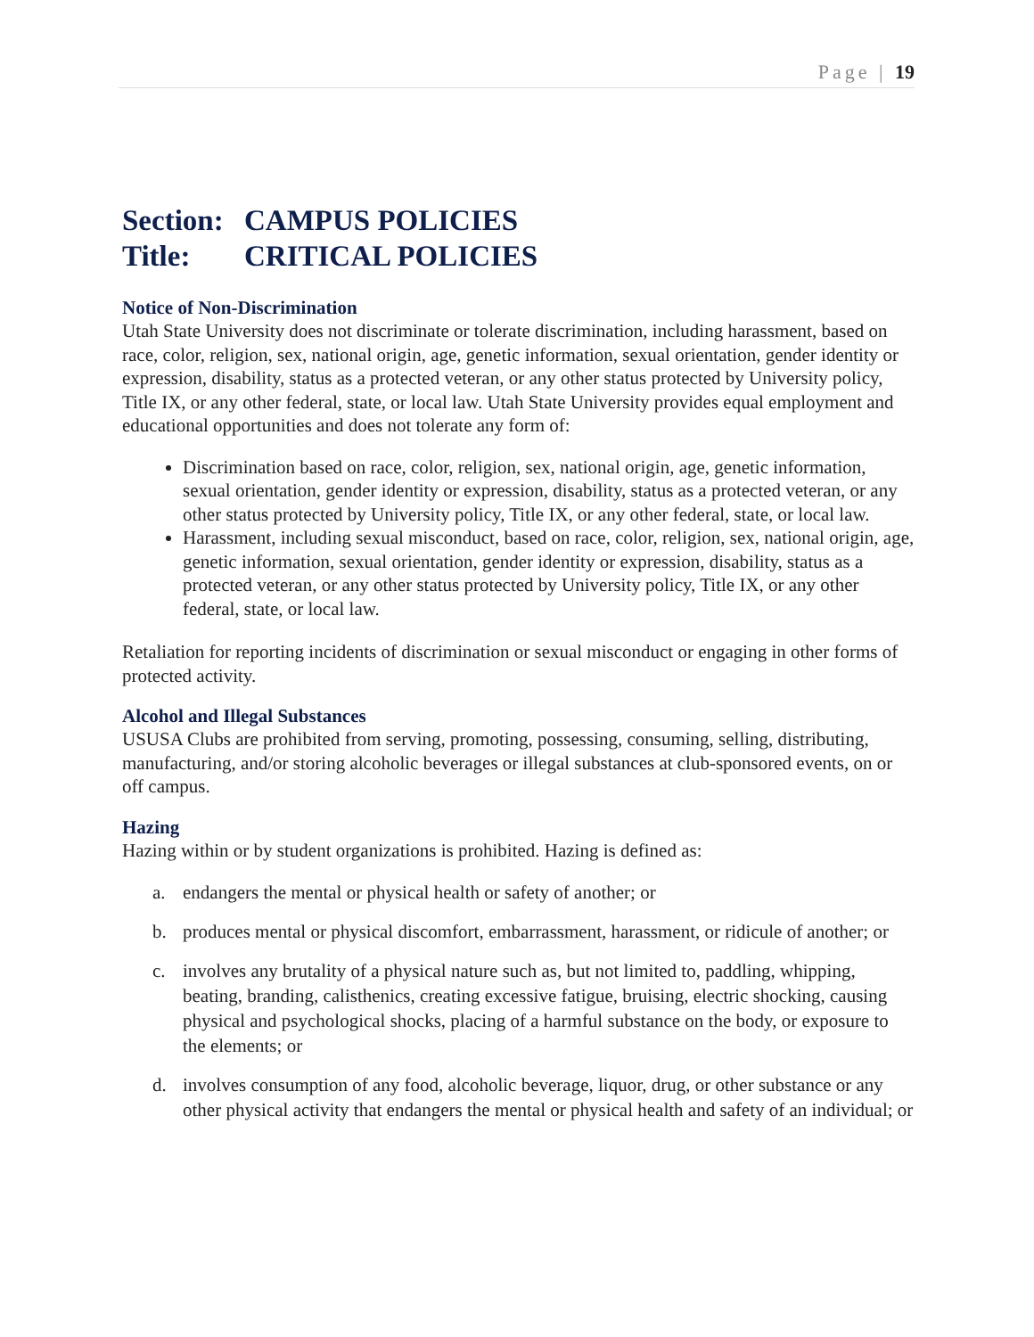Page | 19
Section: CAMPUS POLICIES
Title: CRITICAL POLICIES
Notice of Non-Discrimination
Utah State University does not discriminate or tolerate discrimination, including harassment, based on race, color, religion, sex, national origin, age, genetic information, sexual orientation, gender identity or expression, disability, status as a protected veteran, or any other status protected by University policy, Title IX, or any other federal, state, or local law. Utah State University provides equal employment and educational opportunities and does not tolerate any form of:
Discrimination based on race, color, religion, sex, national origin, age, genetic information, sexual orientation, gender identity or expression, disability, status as a protected veteran, or any other status protected by University policy, Title IX, or any other federal, state, or local law.
Harassment, including sexual misconduct, based on race, color, religion, sex, national origin, age, genetic information, sexual orientation, gender identity or expression, disability, status as a protected veteran, or any other status protected by University policy, Title IX, or any other federal, state, or local law.
Retaliation for reporting incidents of discrimination or sexual misconduct or engaging in other forms of protected activity.
Alcohol and Illegal Substances
USUSA Clubs are prohibited from serving, promoting, possessing, consuming, selling, distributing, manufacturing, and/or storing alcoholic beverages or illegal substances at club-sponsored events, on or off campus.
Hazing
Hazing within or by student organizations is prohibited. Hazing is defined as:
a. endangers the mental or physical health or safety of another; or
b. produces mental or physical discomfort, embarrassment, harassment, or ridicule of another; or
c. involves any brutality of a physical nature such as, but not limited to, paddling, whipping, beating, branding, calisthenics, creating excessive fatigue, bruising, electric shocking, causing physical and psychological shocks, placing of a harmful substance on the body, or exposure to the elements; or
d. involves consumption of any food, alcoholic beverage, liquor, drug, or other substance or any other physical activity that endangers the mental or physical health and safety of an individual; or